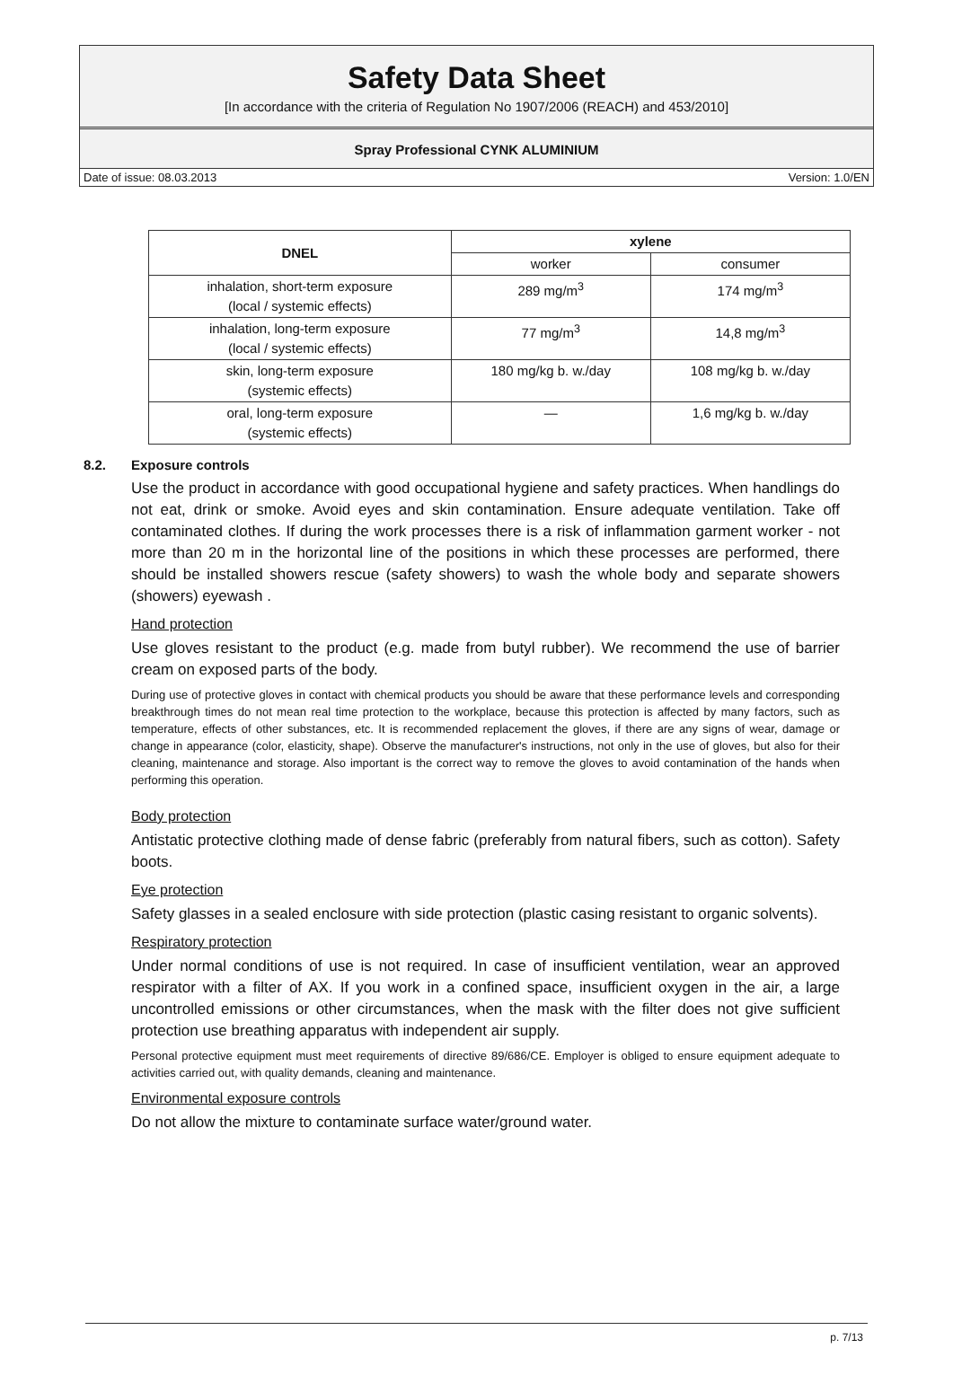Safety Data Sheet
[In accordance with the criteria of Regulation No 1907/2006 (REACH) and 453/2010]
Spray Professional CYNK ALUMINIUM
Date of issue: 08.03.2013 Version: 1.0/EN
| DNEL | xylene | |
| --- | --- | --- |
| | worker | consumer |
| inhalation, short-term exposure (local / systemic effects) | 289 mg/m<sup>3</sup> | 174 mg/m<sup>3</sup> |
| inhalation, long-term exposure (local / systemic effects) | 77 mg/m<sup>3</sup> | 14,8 mg/m<sup>3</sup> |
| skin, long-term exposure (systemic effects) | 180 mg/kg b. w./day | 108 mg/kg b. w./day |
| oral, long-term exposure (systemic effects) | — | 1,6 mg/kg b. w./day |
8.2. Exposure controls
Use the product in accordance with good occupational hygiene and safety practices. When handlings do not eat, drink or smoke. Avoid eyes and skin contamination. Ensure adequate ventilation. Take off contaminated clothes. If during the work processes there is a risk of inflammation garment worker - not more than 20 m in the horizontal line of the positions in which these processes are performed, there should be installed showers rescue (safety showers) to wash the whole body and separate showers (showers) eyewash .
Hand protection
Use gloves resistant to the product (e.g. made from butyl rubber). We recommend the use of barrier cream on exposed parts of the body.
During use of protective gloves in contact with chemical products you should be aware that these performance levels and corresponding breakthrough times do not mean real time protection to the workplace, because this protection is affected by many factors, such as temperature, effects of other substances, etc. It is recommended replacement the gloves, if there are any signs of wear, damage or change in appearance (color, elasticity, shape). Observe the manufacturer's instructions, not only in the use of gloves, but also for their cleaning, maintenance and storage. Also important is the correct way to remove the gloves to avoid contamination of the hands when performing this operation.
Body protection
Antistatic protective clothing made of dense fabric (preferably from natural fibers, such as cotton). Safety boots.
Eye protection
Safety glasses in a sealed enclosure with side protection (plastic casing resistant to organic solvents).
Respiratory protection
Under normal conditions of use is not required. In case of insufficient ventilation, wear an approved respirator with a filter of AX. If you work in a confined space, insufficient oxygen in the air, a large uncontrolled emissions or other circumstances, when the mask with the filter does not give sufficient protection use breathing apparatus with independent air supply.
Personal protective equipment must meet requirements of directive 89/686/CE. Employer is obliged to ensure equipment adequate to activities carried out, with quality demands, cleaning and maintenance.
Environmental exposure controls
Do not allow the mixture to contaminate surface water/ground water.
p. 7/13